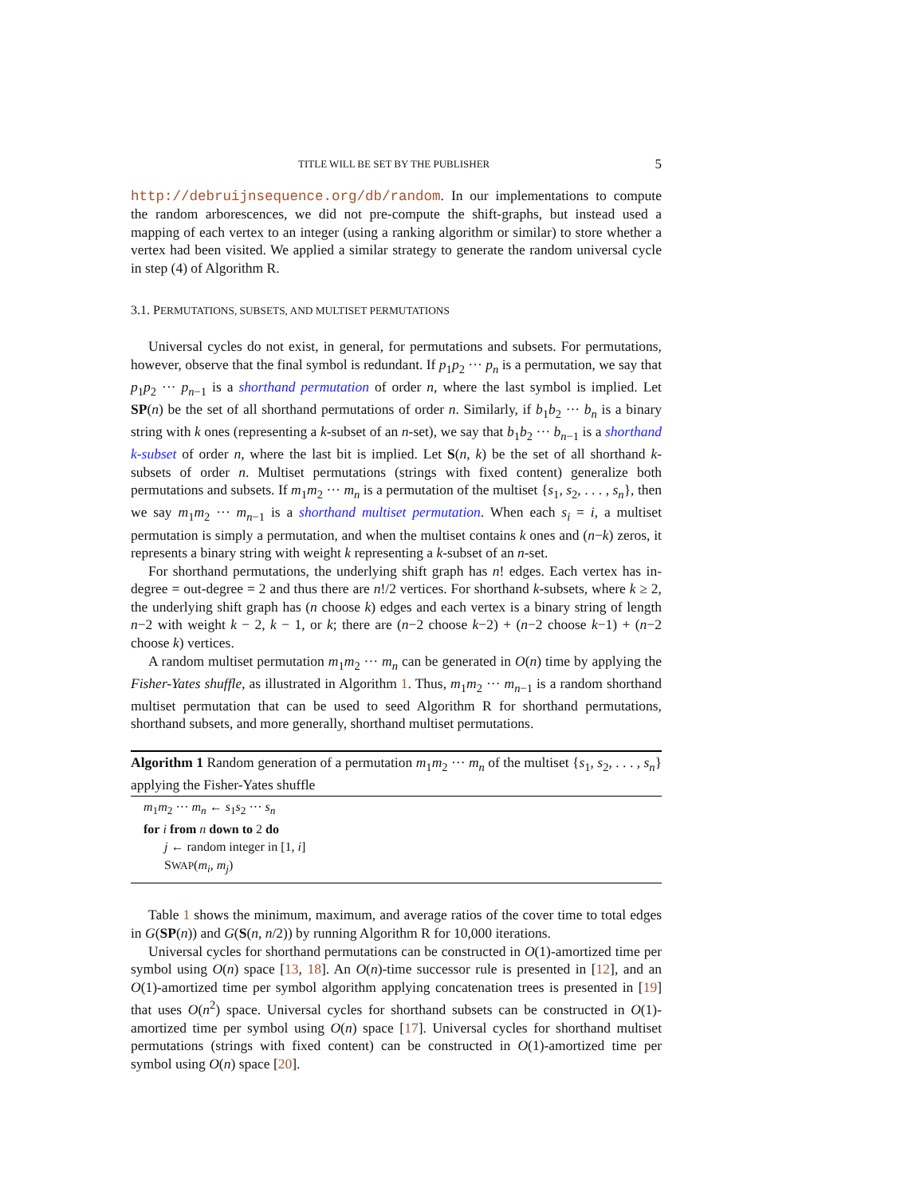TITLE WILL BE SET BY THE PUBLISHER 5
http://debruijnsequence.org/db/random. In our implementations to compute the random arborescences, we did not pre-compute the shift-graphs, but instead used a mapping of each vertex to an integer (using a ranking algorithm or similar) to store whether a vertex had been visited. We applied a similar strategy to generate the random universal cycle in step (4) of Algorithm R.
3.1. PERMUTATIONS, SUBSETS, AND MULTISET PERMUTATIONS
Universal cycles do not exist, in general, for permutations and subsets. For permutations, however, observe that the final symbol is redundant. If p<sub>1</sub>p<sub>2</sub> ··· p<sub>n</sub> is a permutation, we say that p<sub>1</sub>p<sub>2</sub> ··· p<sub>n−1</sub> is a shorthand permutation of order n, where the last symbol is implied. Let SP(n) be the set of all shorthand permutations of order n. Similarly, if b<sub>1</sub>b<sub>2</sub> ··· b<sub>n</sub> is a binary string with k ones (representing a k-subset of an n-set), we say that b<sub>1</sub>b<sub>2</sub> ··· b<sub>n−1</sub> is a shorthand k-subset of order n, where the last bit is implied. Let S(n, k) be the set of all shorthand k-subsets of order n. Multiset permutations (strings with fixed content) generalize both permutations and subsets. If m<sub>1</sub>m<sub>2</sub> ··· m<sub>n</sub> is a permutation of the multiset {s<sub>1</sub>, s<sub>2</sub>, . . . , s<sub>n</sub>}, then we say m<sub>1</sub>m<sub>2</sub> ··· m<sub>n−1</sub> is a shorthand multiset permutation. When each s<sub>i</sub> = i, a multiset permutation is simply a permutation, and when the multiset contains k ones and (n−k) zeros, it represents a binary string with weight k representing a k-subset of an n-set.
For shorthand permutations, the underlying shift graph has n! edges. Each vertex has in-degree = out-degree = 2 and thus there are n!/2 vertices. For shorthand k-subsets, where k ≥ 2, the underlying shift graph has (n choose k) edges and each vertex is a binary string of length n−2 with weight k − 2, k − 1, or k; there are (n−2 choose k−2) + (n−2 choose k−1) + (n−2 choose k) vertices.
A random multiset permutation m<sub>1</sub>m<sub>2</sub> ··· m<sub>n</sub> can be generated in O(n) time by applying the Fisher-Yates shuffle, as illustrated in Algorithm 1. Thus, m<sub>1</sub>m<sub>2</sub> ··· m<sub>n−1</sub> is a random shorthand multiset permutation that can be used to seed Algorithm R for shorthand permutations, shorthand subsets, and more generally, shorthand multiset permutations.
Algorithm 1 Random generation of a permutation m<sub>1</sub>m<sub>2</sub> ··· m<sub>n</sub> of the multiset {s<sub>1</sub>, s<sub>2</sub>, . . . , s<sub>n</sub>} applying the Fisher-Yates shuffle
m<sub>1</sub>m<sub>2</sub> ··· m<sub>n</sub> ← s<sub>1</sub>s<sub>2</sub> ··· s<sub>n</sub>
for i from n down to 2 do
j ← random integer in [1, i]
SWAP(m<sub>i</sub>, m<sub>j</sub>)
Table 1 shows the minimum, maximum, and average ratios of the cover time to total edges in G(SP(n)) and G(S(n, n/2)) by running Algorithm R for 10,000 iterations.
Universal cycles for shorthand permutations can be constructed in O(1)-amortized time per symbol using O(n) space [13, 18]. An O(n)-time successor rule is presented in [12], and an O(1)-amortized time per symbol algorithm applying concatenation trees is presented in [19] that uses O(n<sup>2</sup>) space. Universal cycles for shorthand subsets can be constructed in O(1)-amortized time per symbol using O(n) space [17]. Universal cycles for shorthand multiset permutations (strings with fixed content) can be constructed in O(1)-amortized time per symbol using O(n) space [20].